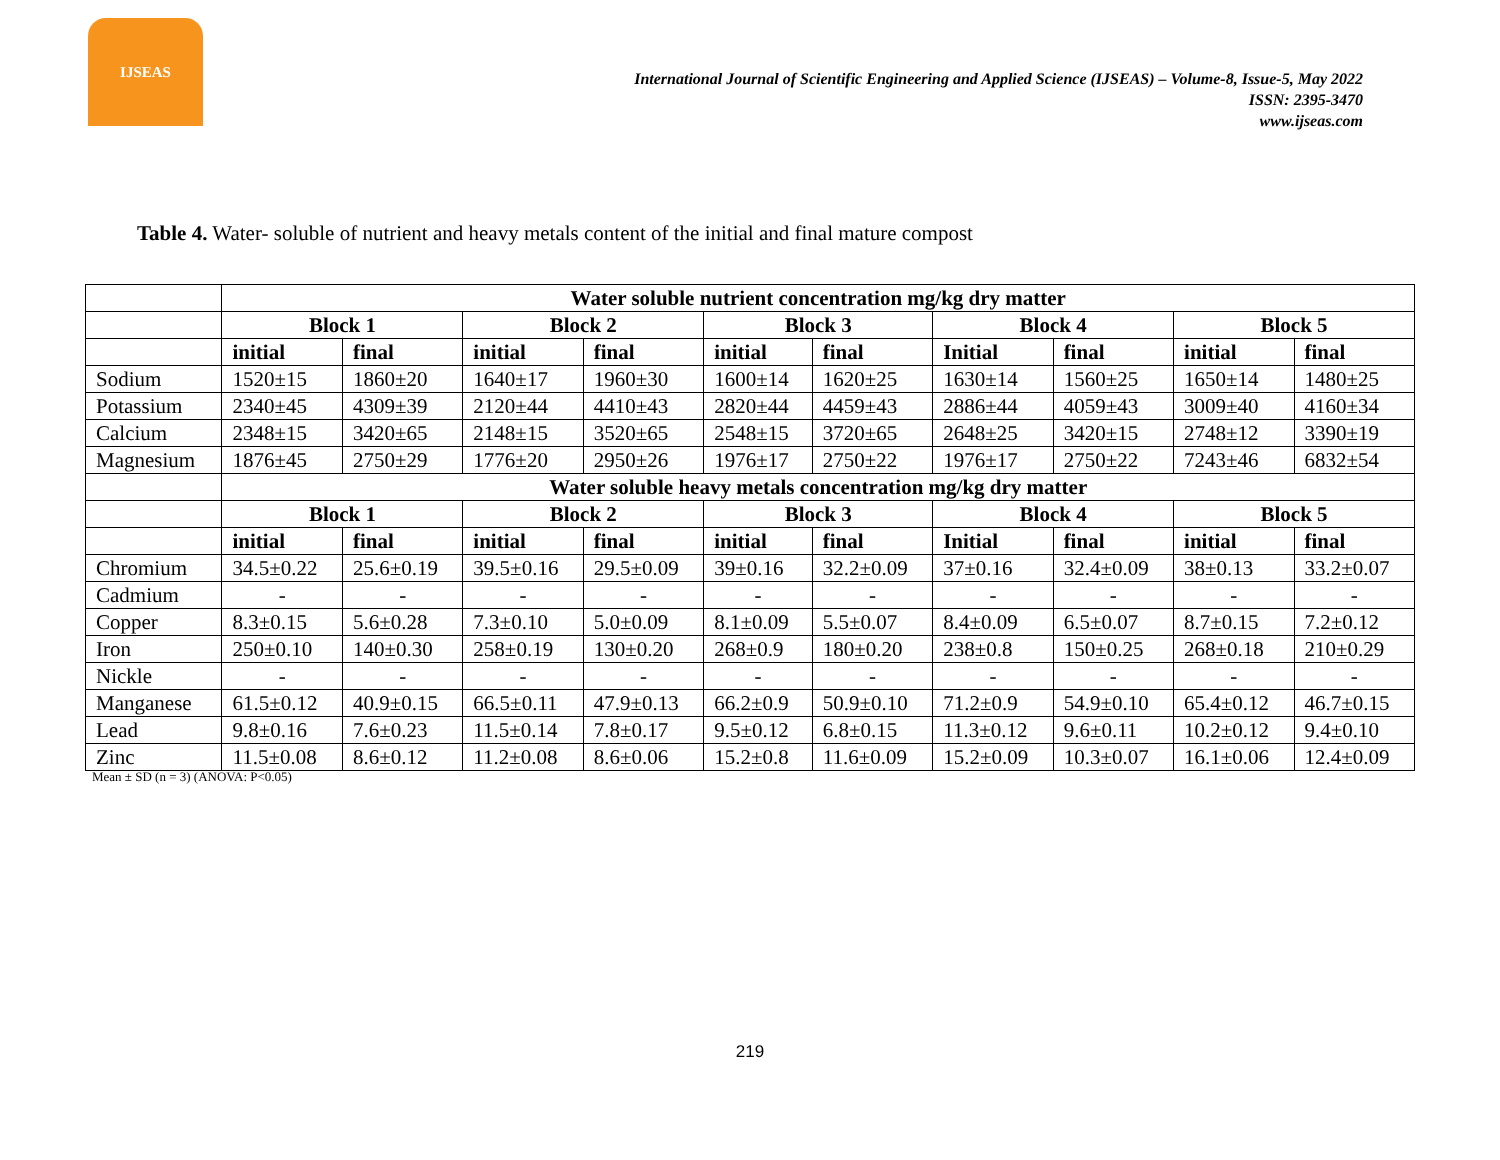IJSEAS
International Journal of Scientific Engineering and Applied Science (IJSEAS) – Volume-8, Issue-5, May 2022
ISSN: 2395-3470
www.ijseas.com
Table 4. Water- soluble of nutrient and heavy metals content of the initial and final mature compost
| | Water soluble nutrient concentration mg/kg dry matter | | | | | | | | | |
| | Block 1 | | Block 2 | | Block 3 | | Block 4 | | Block 5 | |
| | initial | final | initial | final | initial | final | Initial | final | initial | final |
| Sodium | 1520±15 | 1860±20 | 1640±17 | 1960±30 | 1600±14 | 1620±25 | 1630±14 | 1560±25 | 1650±14 | 1480±25 |
| Potassium | 2340±45 | 4309±39 | 2120±44 | 4410±43 | 2820±44 | 4459±43 | 2886±44 | 4059±43 | 3009±40 | 4160±34 |
| Calcium | 2348±15 | 3420±65 | 2148±15 | 3520±65 | 2548±15 | 3720±65 | 2648±25 | 3420±15 | 2748±12 | 3390±19 |
| Magnesium | 1876±45 | 2750±29 | 1776±20 | 2950±26 | 1976±17 | 2750±22 | 1976±17 | 2750±22 | 7243±46 | 6832±54 |
| | Water soluble heavy metals concentration mg/kg dry matter | | | | | | | | | |
| | Block 1 | | Block 2 | | Block 3 | | Block 4 | | Block 5 | |
| | initial | final | initial | final | initial | final | Initial | final | initial | final |
| Chromium | 34.5±0.22 | 25.6±0.19 | 39.5±0.16 | 29.5±0.09 | 39±0.16 | 32.2±0.09 | 37±0.16 | 32.4±0.09 | 38±0.13 | 33.2±0.07 |
| Cadmium | - | - | - | - | - | - | - | - | - | - |
| Copper | 8.3±0.15 | 5.6±0.28 | 7.3±0.10 | 5.0±0.09 | 8.1±0.09 | 5.5±0.07 | 8.4±0.09 | 6.5±0.07 | 8.7±0.15 | 7.2±0.12 |
| Iron | 250±0.10 | 140±0.30 | 258±0.19 | 130±0.20 | 268±0.9 | 180±0.20 | 238±0.8 | 150±0.25 | 268±0.18 | 210±0.29 |
| Nickle | - | - | - | - | - | - | - | - | - | - |
| Manganese | 61.5±0.12 | 40.9±0.15 | 66.5±0.11 | 47.9±0.13 | 66.2±0.9 | 50.9±0.10 | 71.2±0.9 | 54.9±0.10 | 65.4±0.12 | 46.7±0.15 |
| Lead | 9.8±0.16 | 7.6±0.23 | 11.5±0.14 | 7.8±0.17 | 9.5±0.12 | 6.8±0.15 | 11.3±0.12 | 9.6±0.11 | 10.2±0.12 | 9.4±0.10 |
| Zinc | 11.5±0.08 | 8.6±0.12 | 11.2±0.08 | 8.6±0.06 | 15.2±0.8 | 11.6±0.09 | 15.2±0.09 | 10.3±0.07 | 16.1±0.06 | 12.4±0.09 |
Mean ± SD (n = 3) (ANOVA: P<0.05)
219